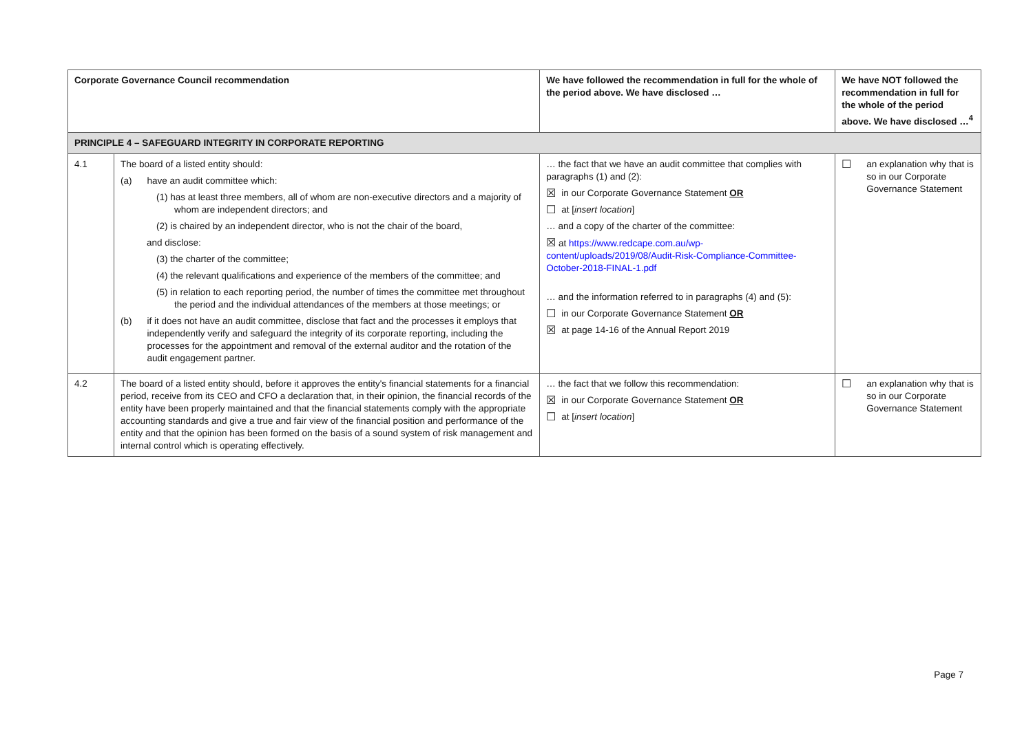| Corporate Governance Council recommendation | | We have followed the recommendation in full for the whole of the period above. We have disclosed … | We have NOT followed the recommendation in full for the whole of the period above. We have disclosed …<sup>4</sup> |
| --- | --- | --- | --- |
| PRINCIPLE 4 – SAFEGUARD INTEGRITY IN CORPORATE REPORTING | | | |
| 4.1 | The board of a listed entity should: (a) have an audit committee which: (1) has at least three members, all of whom are non-executive directors and a majority of whom are independent directors; and (2) is chaired by an independent director, who is not the chair of the board, and disclose: (3) the charter of the committee; (4) the relevant qualifications and experience of the members of the committee; and (5) in relation to each reporting period, the number of times the committee met throughout the period and the individual attendances of the members at those meetings; or (b) if it does not have an audit committee, disclose that fact and the processes it employs that independently verify and safeguard the integrity of its corporate reporting, including the processes for the appointment and removal of the external auditor and the rotation of the audit engagement partner. | … the fact that we have an audit committee that complies with paragraphs (1) and (2): ☒ in our Corporate Governance Statement OR ☐ at [ insert location ] … and a copy of the charter of the committee: ☒ at https://www.redcape.com.au/wp-content/uploads/2019/08/Audit-Risk-Compliance-Committee-October-2018-FINAL-1.pdf … and the information referred to in paragraphs (4) and (5): ☐ in our Corporate Governance Statement OR ☒ at page 14-16 of the Annual Report 2019 | ☐ an explanation why that is so in our Corporate Governance Statement |
| 4.2 | The board of a listed entity should, before it approves the entity's financial statements for a financial period, receive from its CEO and CFO a declaration that, in their opinion, the financial records of the entity have been properly maintained and that the financial statements comply with the appropriate accounting standards and give a true and fair view of the financial position and performance of the entity and that the opinion has been formed on the basis of a sound system of risk management and internal control which is operating effectively. | … the fact that we follow this recommendation: ☒ in our Corporate Governance Statement OR ☐ at [ insert location ] | ☐ an explanation why that is so in our Corporate Governance Statement |
Page 7